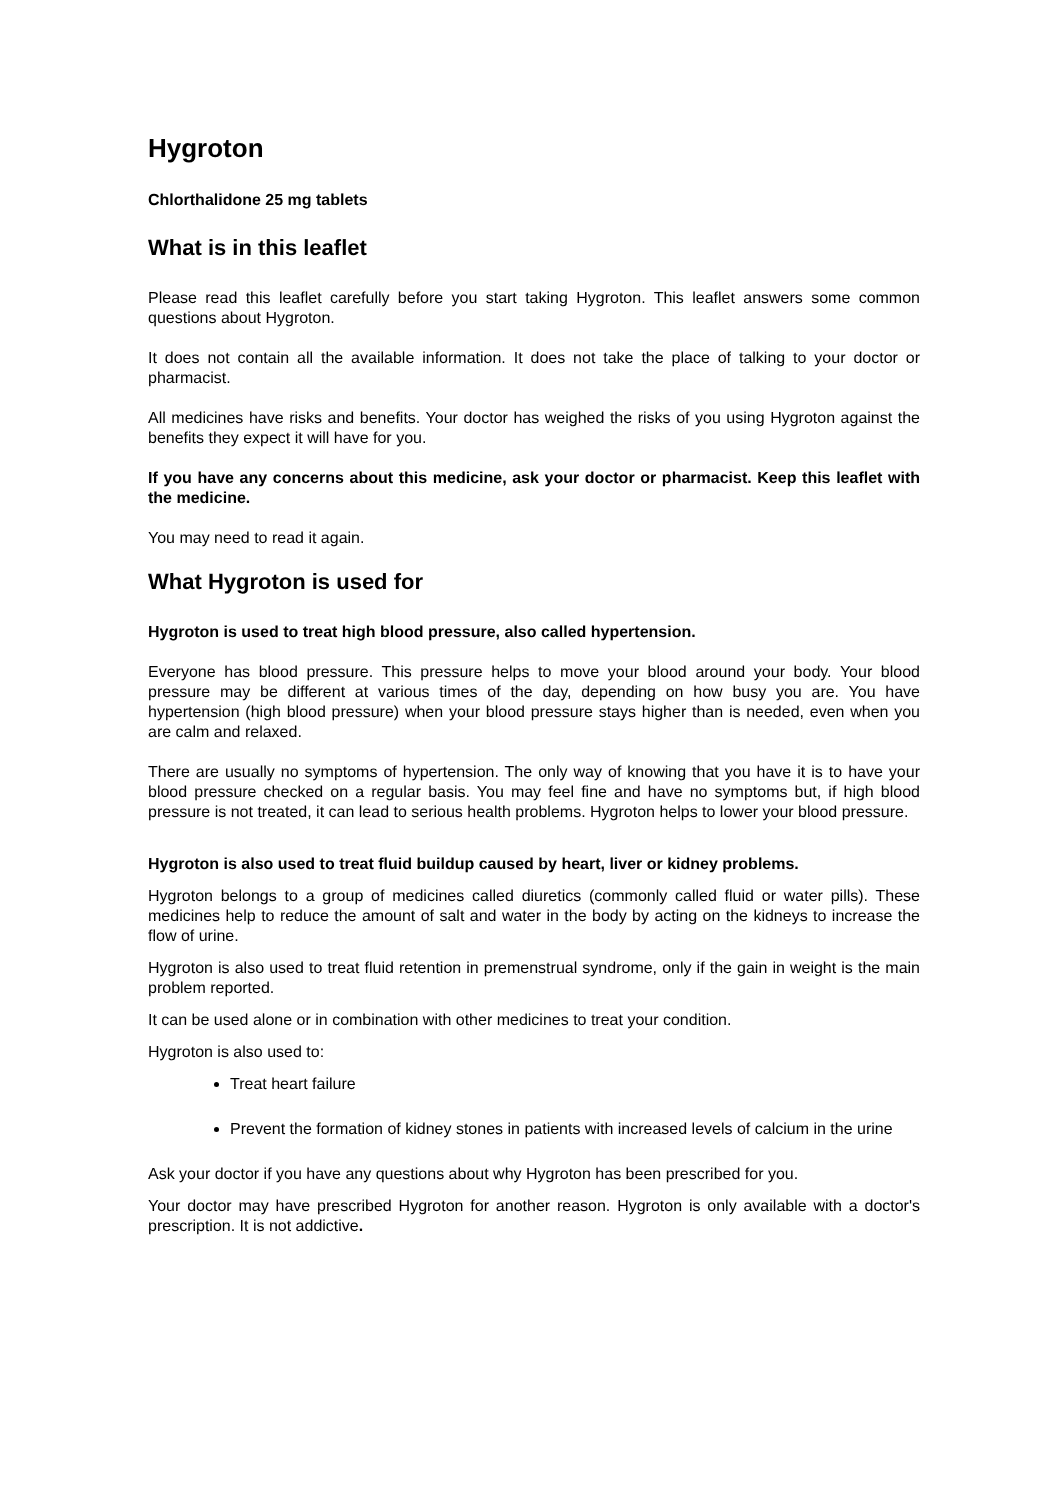Hygroton
Chlorthalidone 25 mg tablets
What is in this leaflet
Please read this leaflet carefully before you start taking Hygroton. This leaflet answers some common questions about Hygroton.
It does not contain all the available information. It does not take the place of talking to your doctor or pharmacist.
All medicines have risks and benefits. Your doctor has weighed the risks of you using Hygroton against the benefits they expect it will have for you.
If you have any concerns about this medicine, ask your doctor or pharmacist. Keep this leaflet with the medicine.
You may need to read it again.
What Hygroton is used for
Hygroton is used to treat high blood pressure, also called hypertension.
Everyone has blood pressure. This pressure helps to move your blood around your body. Your blood pressure may be different at various times of the day, depending on how busy you are. You have hypertension (high blood pressure) when your blood pressure stays higher than is needed, even when you are calm and relaxed.
There are usually no symptoms of hypertension. The only way of knowing that you have it is to have your blood pressure checked on a regular basis. You may feel fine and have no symptoms but, if high blood pressure is not treated, it can lead to serious health problems. Hygroton helps to lower your blood pressure.
Hygroton is also used to treat fluid buildup caused by heart, liver or kidney problems.
Hygroton belongs to a group of medicines called diuretics (commonly called fluid or water pills). These medicines help to reduce the amount of salt and water in the body by acting on the kidneys to increase the flow of urine.
Hygroton is also used to treat fluid retention in premenstrual syndrome, only if the gain in weight is the main problem reported.
It can be used alone or in combination with other medicines to treat your condition.
Hygroton is also used to:
Treat heart failure
Prevent the formation of kidney stones in patients with increased levels of calcium in the urine
Ask your doctor if you have any questions about why Hygroton has been prescribed for you.
Your doctor may have prescribed Hygroton for another reason. Hygroton is only available with a doctor's prescription. It is not addictive.